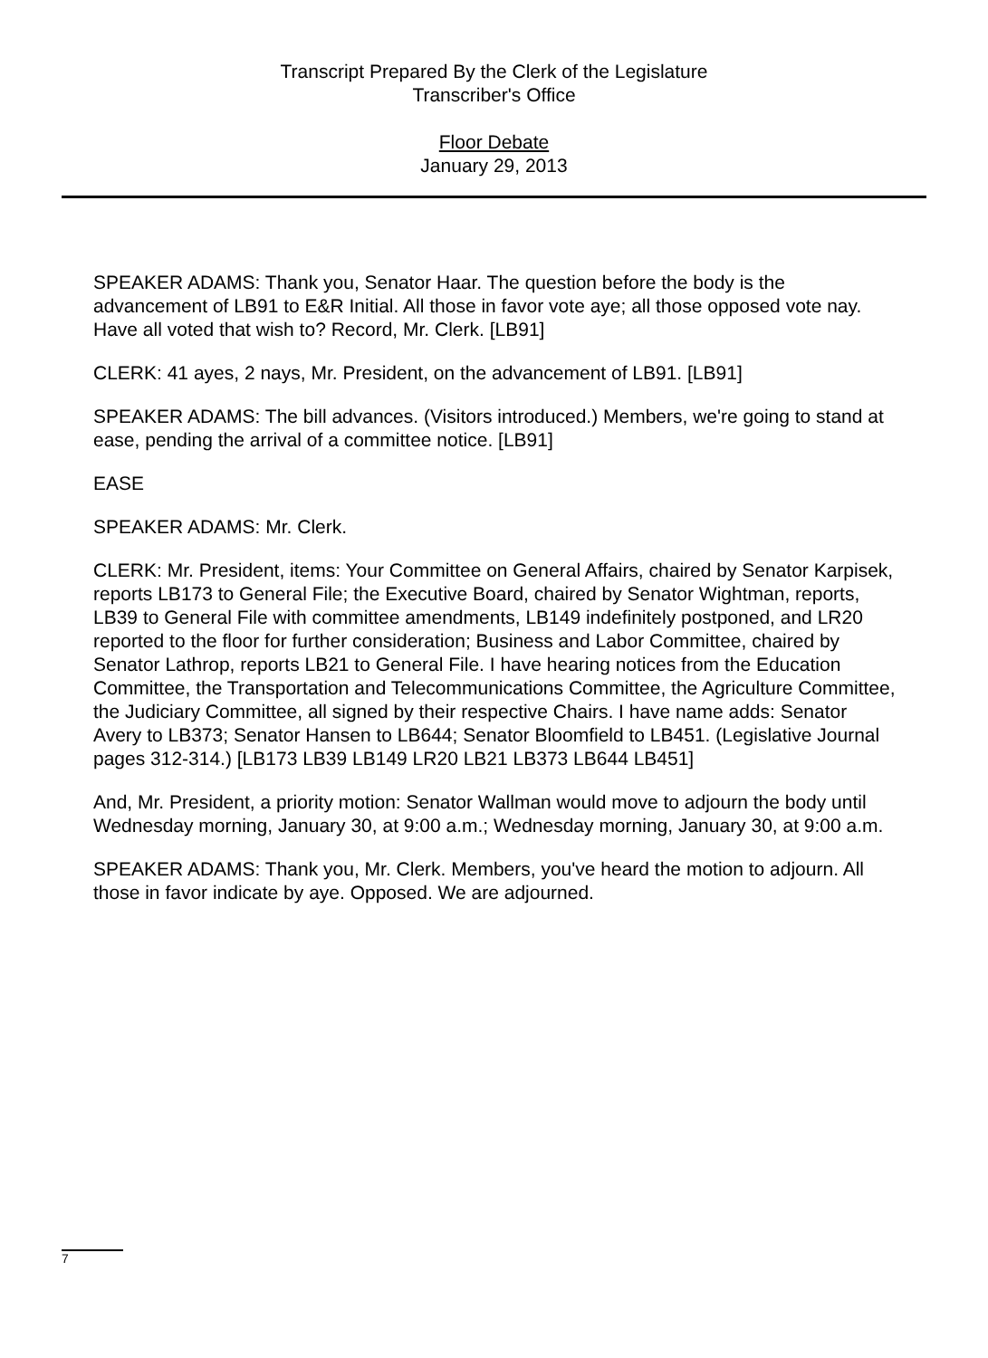Transcript Prepared By the Clerk of the Legislature
Transcriber's Office
Floor Debate
January 29, 2013
SPEAKER ADAMS: Thank you, Senator Haar. The question before the body is the advancement of LB91 to E&R Initial. All those in favor vote aye; all those opposed vote nay. Have all voted that wish to? Record, Mr. Clerk. [LB91]
CLERK: 41 ayes, 2 nays, Mr. President, on the advancement of LB91. [LB91]
SPEAKER ADAMS: The bill advances. (Visitors introduced.) Members, we're going to stand at ease, pending the arrival of a committee notice. [LB91]
EASE
SPEAKER ADAMS: Mr. Clerk.
CLERK: Mr. President, items: Your Committee on General Affairs, chaired by Senator Karpisek, reports LB173 to General File; the Executive Board, chaired by Senator Wightman, reports, LB39 to General File with committee amendments, LB149 indefinitely postponed, and LR20 reported to the floor for further consideration; Business and Labor Committee, chaired by Senator Lathrop, reports LB21 to General File. I have hearing notices from the Education Committee, the Transportation and Telecommunications Committee, the Agriculture Committee, the Judiciary Committee, all signed by their respective Chairs. I have name adds: Senator Avery to LB373; Senator Hansen to LB644; Senator Bloomfield to LB451. (Legislative Journal pages 312-314.) [LB173 LB39 LB149 LR20 LB21 LB373 LB644 LB451]
And, Mr. President, a priority motion: Senator Wallman would move to adjourn the body until Wednesday morning, January 30, at 9:00 a.m.; Wednesday morning, January 30, at 9:00 a.m.
SPEAKER ADAMS: Thank you, Mr. Clerk. Members, you've heard the motion to adjourn. All those in favor indicate by aye. Opposed. We are adjourned.
7